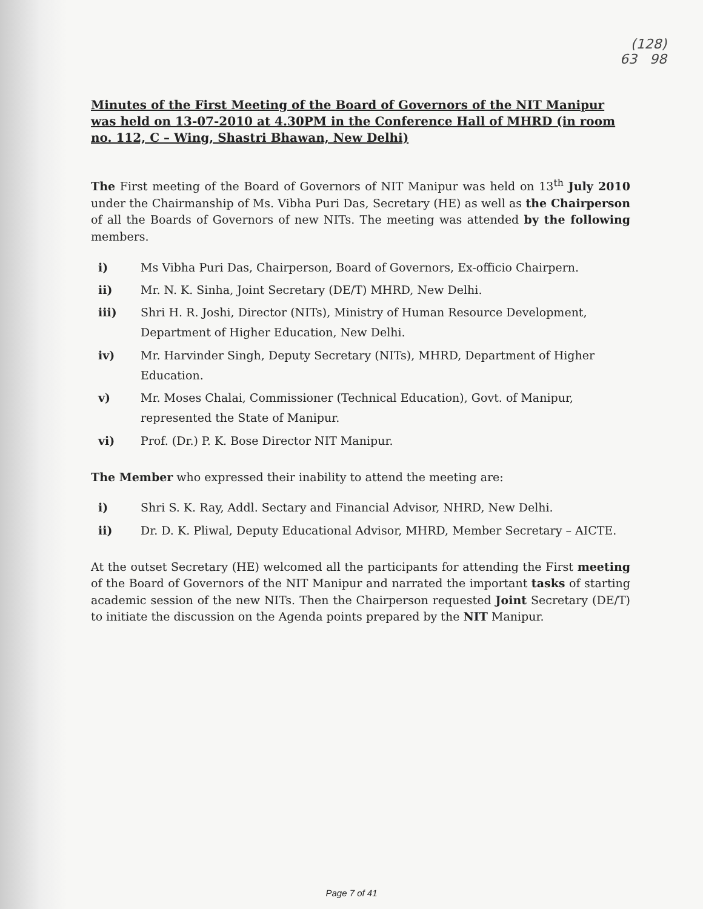(128)
63 98
Minutes of the First Meeting of the Board of Governors of the NIT Manipur was held on 13-07-2010 at 4.30PM in the Conference Hall of MHRD (in room no. 112, C – Wing, Shastri Bhawan, New Delhi)
The First meeting of the Board of Governors of NIT Manipur was held on 13<sup>th</sup> July 2010 under the Chairmanship of Ms. Vibha Puri Das, Secretary (HE) as well as the Chairperson of all the Boards of Governors of new NITs. The meeting was attended by the following members.
i) Ms Vibha Puri Das, Chairperson, Board of Governors, Ex-officio Chairpern.
ii) Mr. N. K. Sinha, Joint Secretary (DE/T) MHRD, New Delhi.
iii) Shri H. R. Joshi, Director (NITs), Ministry of Human Resource Development, Department of Higher Education, New Delhi.
iv) Mr. Harvinder Singh, Deputy Secretary (NITs), MHRD, Department of Higher Education.
v) Mr. Moses Chalai, Commissioner (Technical Education), Govt. of Manipur, represented the State of Manipur.
vi) Prof. (Dr.) P. K. Bose Director NIT Manipur.
The Member who expressed their inability to attend the meeting are:
i) Shri S. K. Ray, Addl. Sectary and Financial Advisor, NHRD, New Delhi.
ii) Dr. D. K. Pliwal, Deputy Educational Advisor, MHRD, Member Secretary – AICTE.
At the outset Secretary (HE) welcomed all the participants for attending the First meeting of the Board of Governors of the NIT Manipur and narrated the important tasks of starting academic session of the new NITs. Then the Chairperson requested Joint Secretary (DE/T) to initiate the discussion on the Agenda points prepared by the NIT Manipur.
Page 7 of 41